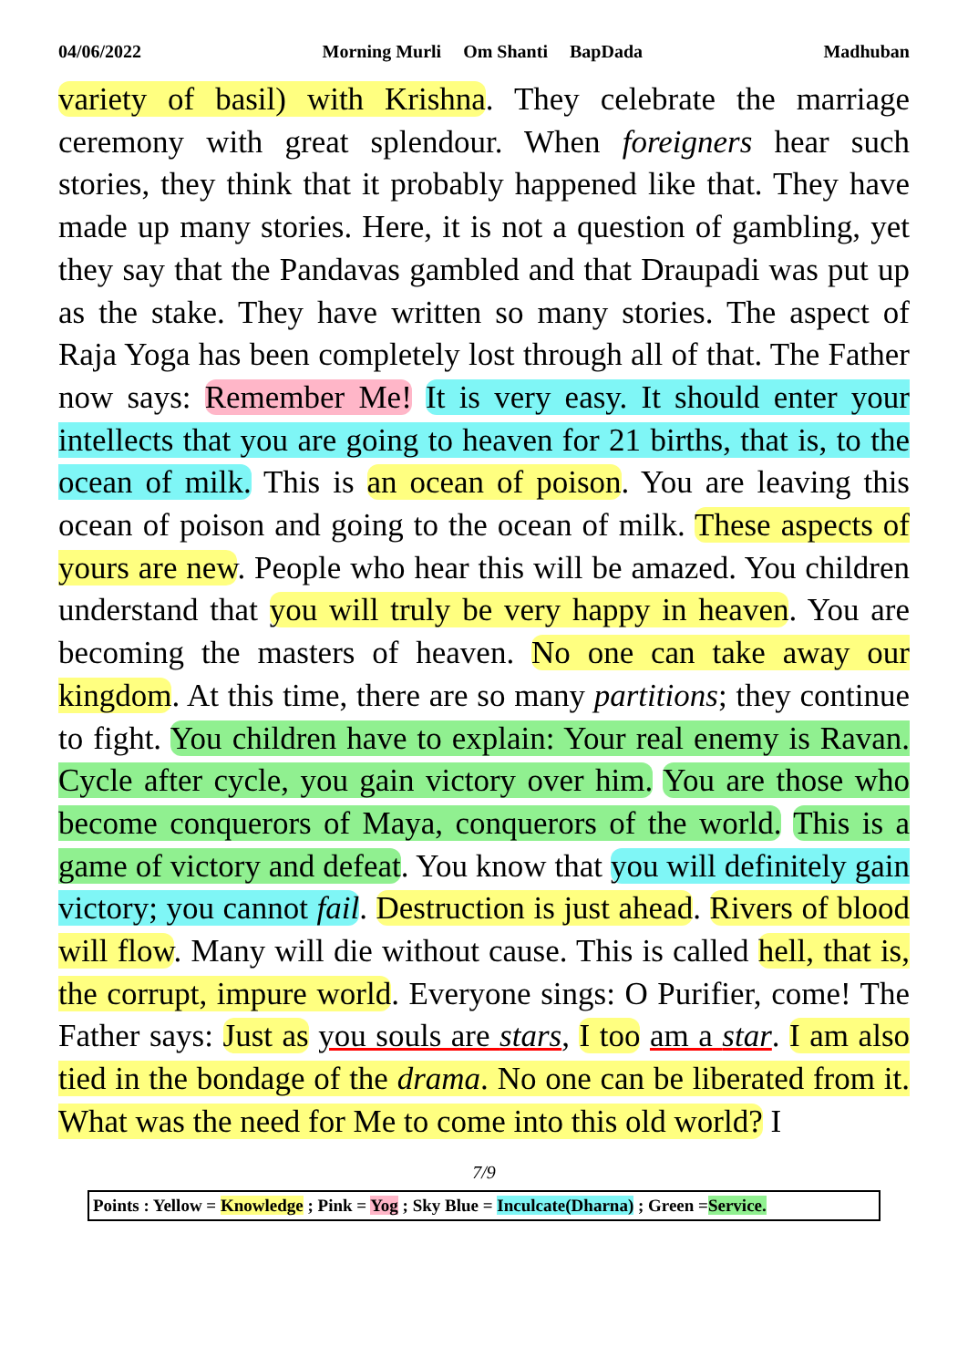04/06/2022 Morning Murli Om Shanti BapDada Madhuban
variety of basil) with Krishna. They celebrate the marriage ceremony with great splendour. When foreigners hear such stories, they think that it probably happened like that. They have made up many stories. Here, it is not a question of gambling, yet they say that the Pandavas gambled and that Draupadi was put up as the stake. They have written so many stories. The aspect of Raja Yoga has been completely lost through all of that. The Father now says: Remember Me! It is very easy. It should enter your intellects that you are going to heaven for 21 births, that is, to the ocean of milk. This is an ocean of poison. You are leaving this ocean of poison and going to the ocean of milk. These aspects of yours are new. People who hear this will be amazed. You children understand that you will truly be very happy in heaven. You are becoming the masters of heaven. No one can take away our kingdom. At this time, there are so many partitions; they continue to fight. You children have to explain: Your real enemy is Ravan. Cycle after cycle, you gain victory over him. You are those who become conquerors of Maya, conquerors of the world. This is a game of victory and defeat. You know that you will definitely gain victory; you cannot fail. Destruction is just ahead. Rivers of blood will flow. Many will die without cause. This is called hell, that is, the corrupt, impure world. Everyone sings: O Purifier, come! The Father says: Just as you souls are stars, I too am a star. I am also tied in the bondage of the drama. No one can be liberated from it. What was the need for Me to come into this old world? I
7/9
Points : Yellow = Knowledge ; Pink = Yog ; Sky Blue = Inculcate(Dharna) ; Green =Service.